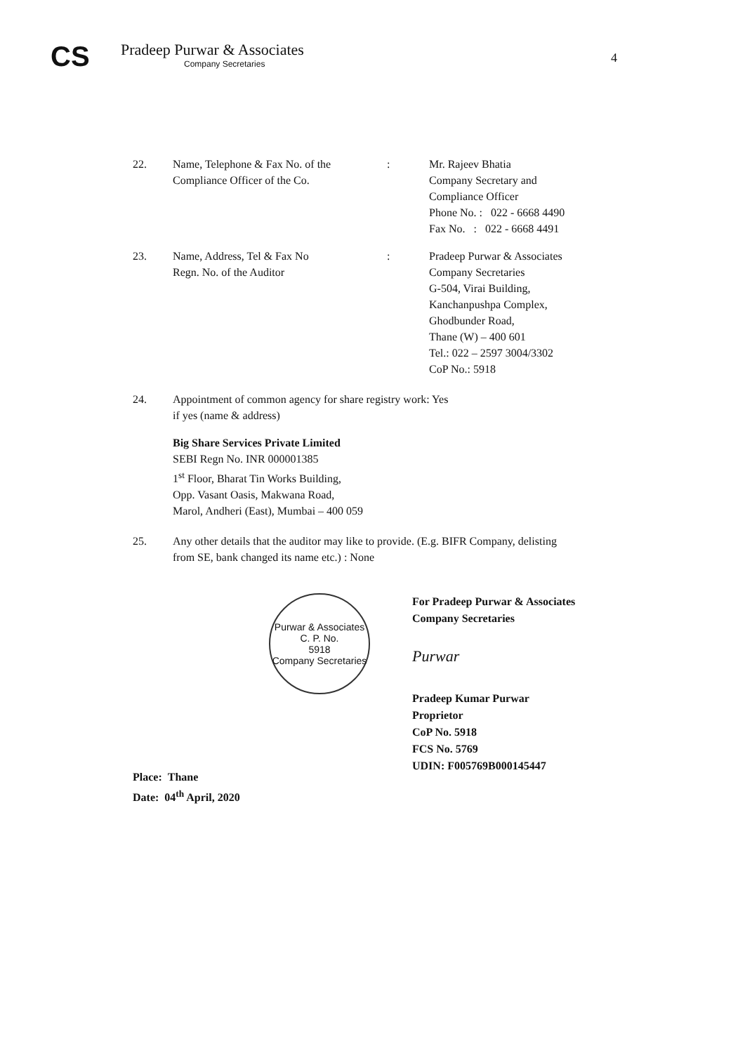CS
Pradeep Purwar & Associates
Company Secretaries
4
22. Name, Telephone & Fax No. of the Compliance Officer of the Co.
: Mr. Rajeev Bhatia
Company Secretary and
Compliance Officer
Phone No. : 022 - 6668 4490
Fax No. : 022 - 6668 4491
23. Name, Address, Tel & Fax No
Regn. No. of the Auditor
: Pradeep Purwar & Associates
Company Secretaries
G-504, Virai Building,
Kanchanpushpa Complex,
Ghodbunder Road,
Thane (W) – 400 601
Tel.: 022 – 2597 3004/3302
CoP No.: 5918
24. Appointment of common agency for share registry work: Yes
if yes (name & address)
Big Share Services Private Limited
SEBI Regn No. INR 000001385
1<sup>st</sup> Floor, Bharat Tin Works Building,
Opp. Vasant Oasis, Makwana Road,
Marol, Andheri (East), Mumbai – 400 059
25. Any other details that the auditor may like to provide. (E.g. BIFR Company, delisting
from SE, bank changed its name etc.) : None
Purwar & Associates
C. P. No.
5918
Company Secretaries
For Pradeep Purwar & Associates
Company Secretaries
Purwar
Pradeep Kumar Purwar
Proprietor
CoP No. 5918
FCS No. 5769
UDIN: F005769B000145447
Place: Thane
Date: 04<sup>th</sup> April, 2020